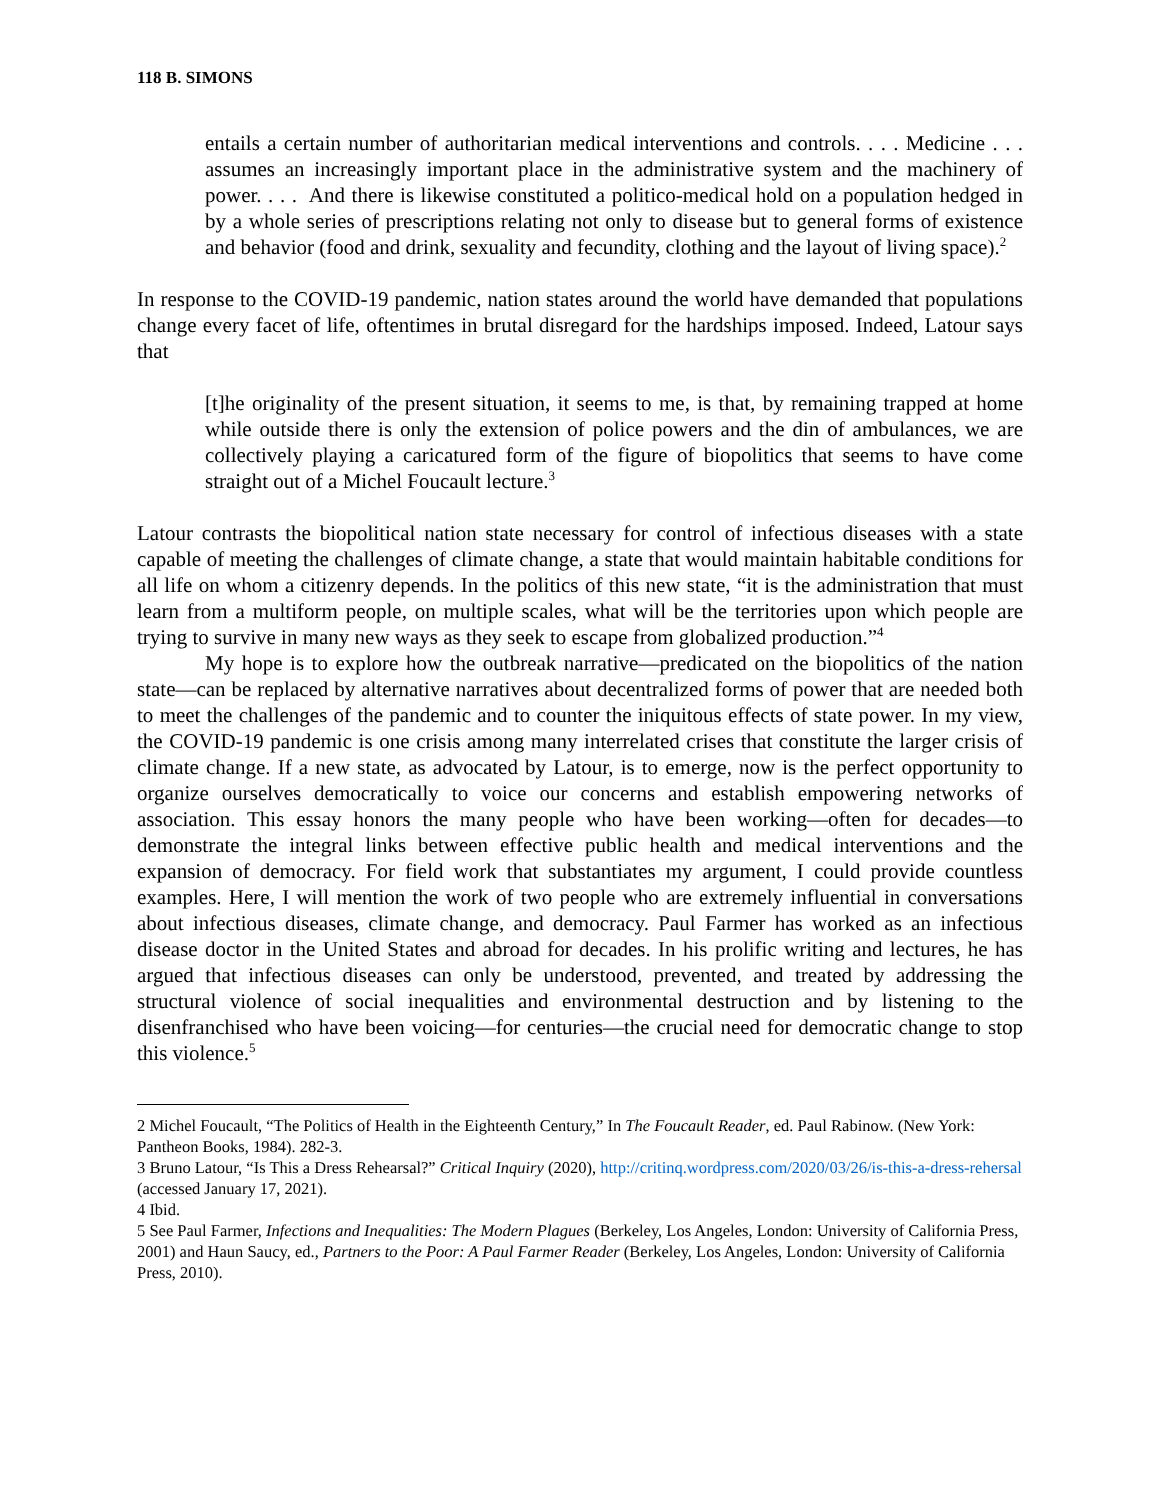118 B. SIMONS
entails a certain number of authoritarian medical interventions and controls. . . . Medicine . . . assumes an increasingly important place in the administrative system and the machinery of power. . . . And there is likewise constituted a politico-medical hold on a population hedged in by a whole series of prescriptions relating not only to disease but to general forms of existence and behavior (food and drink, sexuality and fecundity, clothing and the layout of living space).<sup>2</sup>
In response to the COVID-19 pandemic, nation states around the world have demanded that populations change every facet of life, oftentimes in brutal disregard for the hardships imposed. Indeed, Latour says that
[t]he originality of the present situation, it seems to me, is that, by remaining trapped at home while outside there is only the extension of police powers and the din of ambulances, we are collectively playing a caricatured form of the figure of biopolitics that seems to have come straight out of a Michel Foucault lecture.<sup>3</sup>
Latour contrasts the biopolitical nation state necessary for control of infectious diseases with a state capable of meeting the challenges of climate change, a state that would maintain habitable conditions for all life on whom a citizenry depends. In the politics of this new state, “it is the administration that must learn from a multiform people, on multiple scales, what will be the territories upon which people are trying to survive in many new ways as they seek to escape from globalized production.”<sup>4</sup>
My hope is to explore how the outbreak narrative—predicated on the biopolitics of the nation state—can be replaced by alternative narratives about decentralized forms of power that are needed both to meet the challenges of the pandemic and to counter the iniquitous effects of state power. In my view, the COVID-19 pandemic is one crisis among many interrelated crises that constitute the larger crisis of climate change. If a new state, as advocated by Latour, is to emerge, now is the perfect opportunity to organize ourselves democratically to voice our concerns and establish empowering networks of association. This essay honors the many people who have been working—often for decades—to demonstrate the integral links between effective public health and medical interventions and the expansion of democracy. For field work that substantiates my argument, I could provide countless examples. Here, I will mention the work of two people who are extremely influential in conversations about infectious diseases, climate change, and democracy. Paul Farmer has worked as an infectious disease doctor in the United States and abroad for decades. In his prolific writing and lectures, he has argued that infectious diseases can only be understood, prevented, and treated by addressing the structural violence of social inequalities and environmental destruction and by listening to the disenfranchised who have been voicing—for centuries—the crucial need for democratic change to stop this violence.<sup>5</sup>
2 Michel Foucault, “The Politics of Health in the Eighteenth Century,” In The Foucault Reader, ed. Paul Rabinow. (New York: Pantheon Books, 1984). 282-3.
3 Bruno Latour, “Is This a Dress Rehearsal?” Critical Inquiry (2020), http://critinq.wordpress.com/2020/03/26/is-this-a-dress-rehersal (accessed January 17, 2021).
4 Ibid.
5 See Paul Farmer, Infections and Inequalities: The Modern Plagues (Berkeley, Los Angeles, London: University of California Press, 2001) and Haun Saucy, ed., Partners to the Poor: A Paul Farmer Reader (Berkeley, Los Angeles, London: University of California Press, 2010).